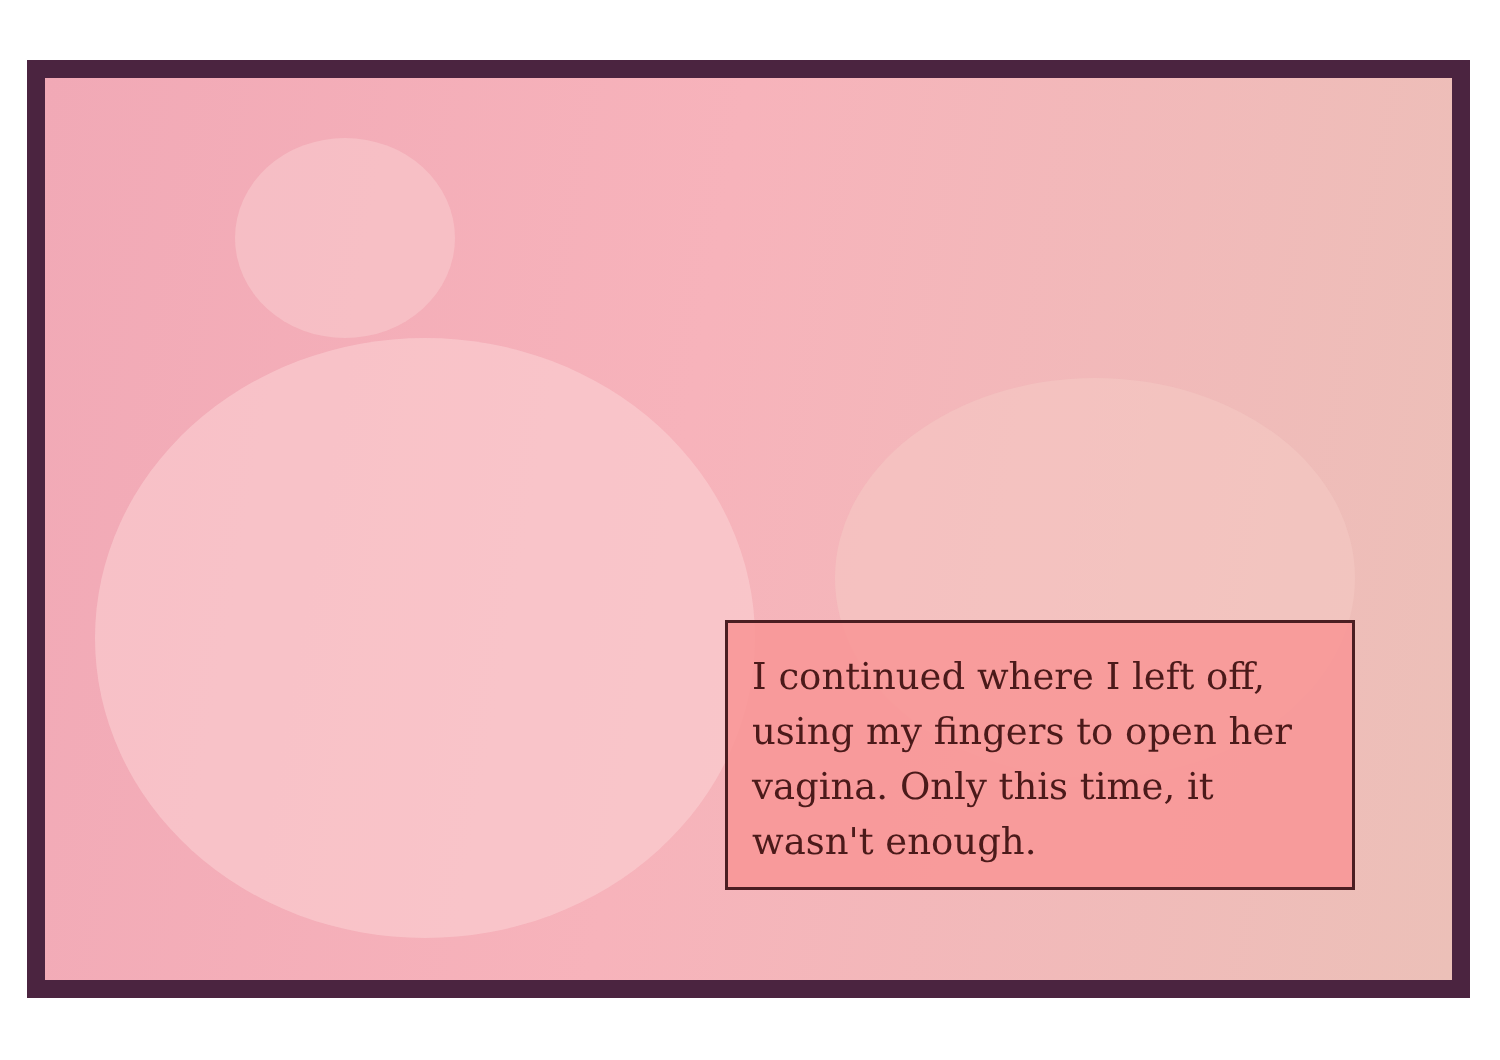I continued where I left off, using my fingers to open her vagina. Only this time, it wasn't enough.